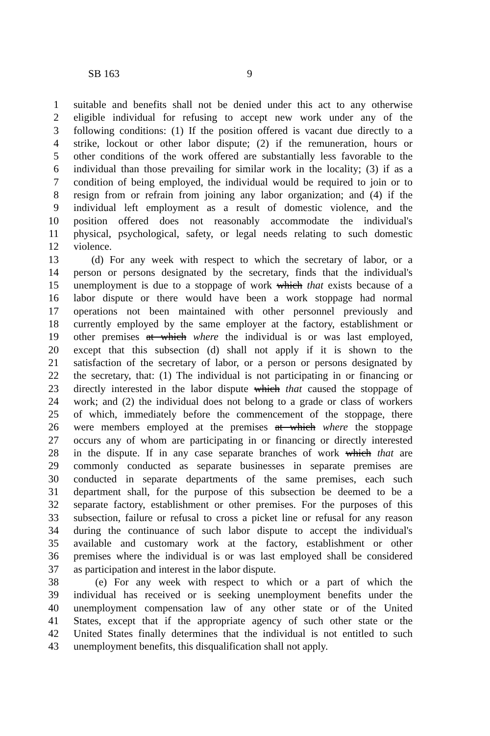SB 163 9
1 suitable and benefits shall not be denied under this act to any otherwise
2 eligible individual for refusing to accept new work under any of the
3 following conditions: (1) If the position offered is vacant due directly to a
4 strike, lockout or other labor dispute; (2) if the remuneration, hours or
5 other conditions of the work offered are substantially less favorable to the
6 individual than those prevailing for similar work in the locality; (3) if as a
7 condition of being employed, the individual would be required to join or to
8 resign from or refrain from joining any labor organization; and (4) if the
9 individual left employment as a result of domestic violence, and the
10 position offered does not reasonably accommodate the individual's
11 physical, psychological, safety, or legal needs relating to such domestic
12 violence.
13 (d) For any week with respect to which the secretary of labor, or a
14 person or persons designated by the secretary, finds that the individual's
15 unemployment is due to a stoppage of work which that exists because of a
16 labor dispute or there would have been a work stoppage had normal
17 operations not been maintained with other personnel previously and
18 currently employed by the same employer at the factory, establishment or
19 other premises at which where the individual is or was last employed,
20 except that this subsection (d) shall not apply if it is shown to the
21 satisfaction of the secretary of labor, or a person or persons designated by
22 the secretary, that: (1) The individual is not participating in or financing or
23 directly interested in the labor dispute which that caused the stoppage of
24 work; and (2) the individual does not belong to a grade or class of workers
25 of which, immediately before the commencement of the stoppage, there
26 were members employed at the premises at which where the stoppage
27 occurs any of whom are participating in or financing or directly interested
28 in the dispute. If in any case separate branches of work which that are
29 commonly conducted as separate businesses in separate premises are
30 conducted in separate departments of the same premises, each such
31 department shall, for the purpose of this subsection be deemed to be a
32 separate factory, establishment or other premises. For the purposes of this
33 subsection, failure or refusal to cross a picket line or refusal for any reason
34 during the continuance of such labor dispute to accept the individual's
35 available and customary work at the factory, establishment or other
36 premises where the individual is or was last employed shall be considered
37 as participation and interest in the labor dispute.
38 (e) For any week with respect to which or a part of which the
39 individual has received or is seeking unemployment benefits under the
40 unemployment compensation law of any other state or of the United
41 States, except that if the appropriate agency of such other state or the
42 United States finally determines that the individual is not entitled to such
43 unemployment benefits, this disqualification shall not apply.